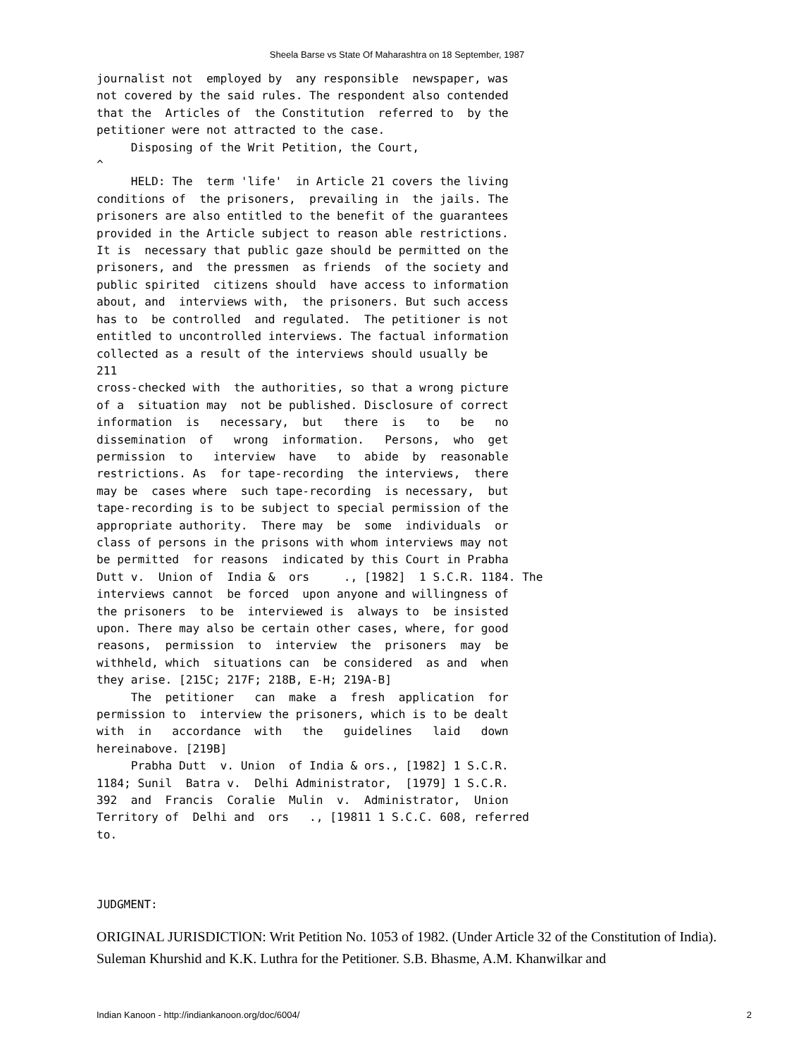Sheela Barse vs State Of Maharashtra on 18 September, 1987
journalist not  employed by  any responsible  newspaper, was
not covered by the said rules. The respondent also contended
that the  Articles of  the Constitution  referred to  by the
petitioner were not attracted to the case.
     Disposing of the Writ Petition, the Court,
^
     HELD: The  term 'life'  in Article 21 covers the living
conditions of  the prisoners,  prevailing in  the jails. The
prisoners are also entitled to the benefit of the guarantees
provided in the Article subject to reason able restrictions.
It is  necessary that public gaze should be permitted on the
prisoners, and  the pressmen  as friends  of the society and
public spirited  citizens should  have access to information
about, and  interviews with,  the prisoners. But such access
has to  be controlled  and regulated.  The petitioner is not
entitled to uncontrolled interviews. The factual information
collected as a result of the interviews should usually be
211
cross-checked with  the authorities, so that a wrong picture
of a  situation may  not be published. Disclosure of correct
information  is   necessary,  but   there  is   to   be   no
dissemination  of   wrong  information.   Persons,  who  get
permission  to   interview  have   to  abide  by  reasonable
restrictions. As  for tape-recording  the interviews,  there
may be  cases where  such tape-recording  is necessary,  but
tape-recording is to be subject to special permission of the
appropriate authority.  There may  be  some  individuals  or
class of persons in the prisons with whom interviews may not
be permitted  for reasons  indicated by this Court in Prabha
Dutt v.  Union of  India &  ors     ., [1982]  1 S.C.R. 1184. The
interviews cannot  be forced  upon anyone and willingness of
the prisoners  to be  interviewed is  always to  be insisted
upon. There may also be certain other cases, where, for good
reasons,  permission  to  interview  the  prisoners  may  be
withheld, which  situations can  be considered  as and  when
they arise. [215C; 217F; 218B, E-H; 219A-B]
     The  petitioner   can  make  a  fresh  application  for
permission to  interview the prisoners, which is to be dealt
with  in   accordance  with   the   guidelines   laid   down
hereinabove. [219B]
     Prabha Dutt  v. Union  of India & ors., [1982] 1 S.C.R.
1184; Sunil  Batra v.  Delhi Administrator,  [1979] 1 S.C.R.
392  and  Francis  Coralie  Mulin  v.  Administrator,  Union
Territory of  Delhi and  ors   ., [19811 1 S.C.C. 608, referred
to.
JUDGMENT:
ORIGINAL JURISDICTlON: Writ Petition No. 1053 of 1982. (Under Article 32 of the Constitution of India). Suleman Khurshid and K.K. Luthra for the Petitioner. S.B. Bhasme, A.M. Khanwilkar and
Indian Kanoon - http://indiankanoon.org/doc/6004/ 2